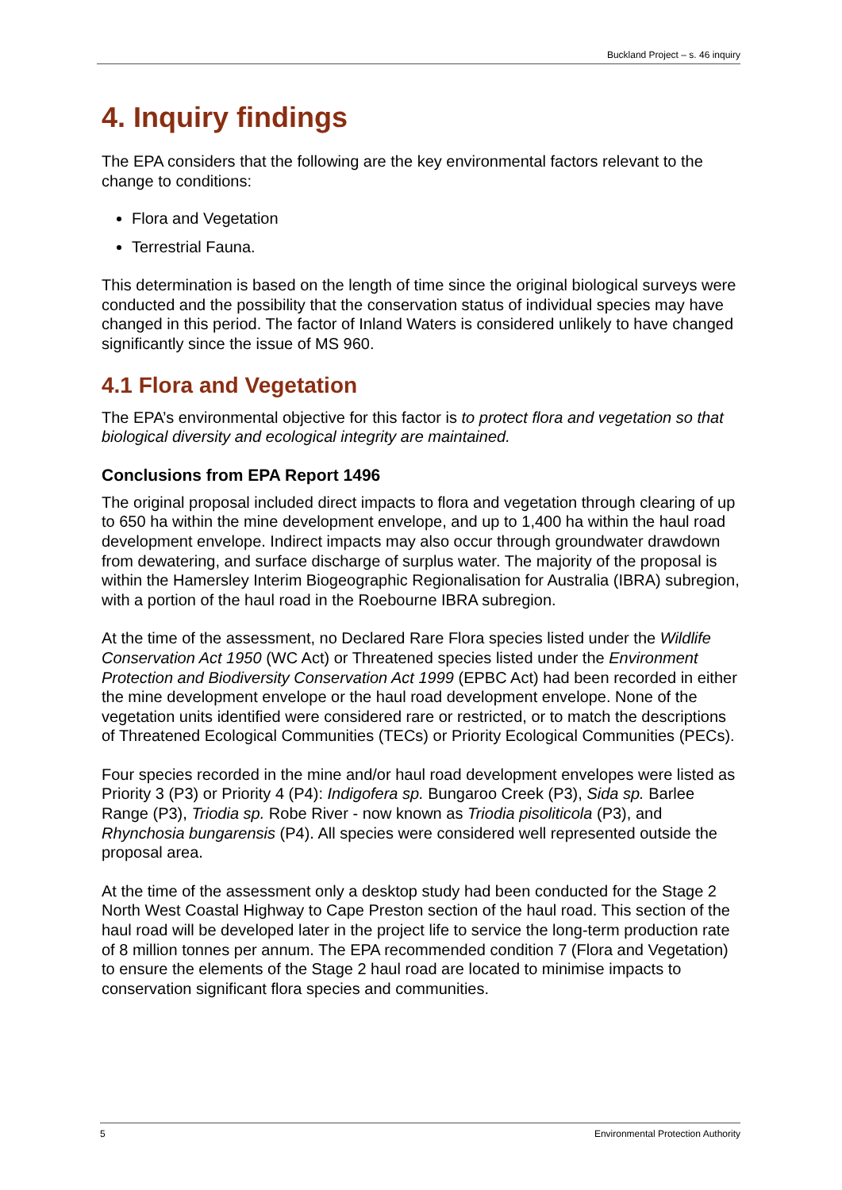Buckland Project – s. 46 inquiry
4. Inquiry findings
The EPA considers that the following are the key environmental factors relevant to the change to conditions:
Flora and Vegetation
Terrestrial Fauna.
This determination is based on the length of time since the original biological surveys were conducted and the possibility that the conservation status of individual species may have changed in this period. The factor of Inland Waters is considered unlikely to have changed significantly since the issue of MS 960.
4.1 Flora and Vegetation
The EPA’s environmental objective for this factor is to protect flora and vegetation so that biological diversity and ecological integrity are maintained.
Conclusions from EPA Report 1496
The original proposal included direct impacts to flora and vegetation through clearing of up to 650 ha within the mine development envelope, and up to 1,400 ha within the haul road development envelope. Indirect impacts may also occur through groundwater drawdown from dewatering, and surface discharge of surplus water. The majority of the proposal is within the Hamersley Interim Biogeographic Regionalisation for Australia (IBRA) subregion, with a portion of the haul road in the Roebourne IBRA subregion.
At the time of the assessment, no Declared Rare Flora species listed under the Wildlife Conservation Act 1950 (WC Act) or Threatened species listed under the Environment Protection and Biodiversity Conservation Act 1999 (EPBC Act) had been recorded in either the mine development envelope or the haul road development envelope. None of the vegetation units identified were considered rare or restricted, or to match the descriptions of Threatened Ecological Communities (TECs) or Priority Ecological Communities (PECs).
Four species recorded in the mine and/or haul road development envelopes were listed as Priority 3 (P3) or Priority 4 (P4): Indigofera sp. Bungaroo Creek (P3), Sida sp. Barlee Range (P3), Triodia sp. Robe River - now known as Triodia pisoliticola (P3), and Rhynchosia bungarensis (P4). All species were considered well represented outside the proposal area.
At the time of the assessment only a desktop study had been conducted for the Stage 2 North West Coastal Highway to Cape Preston section of the haul road. This section of the haul road will be developed later in the project life to service the long-term production rate of 8 million tonnes per annum. The EPA recommended condition 7 (Flora and Vegetation) to ensure the elements of the Stage 2 haul road are located to minimise impacts to conservation significant flora species and communities.
5 Environmental Protection Authority